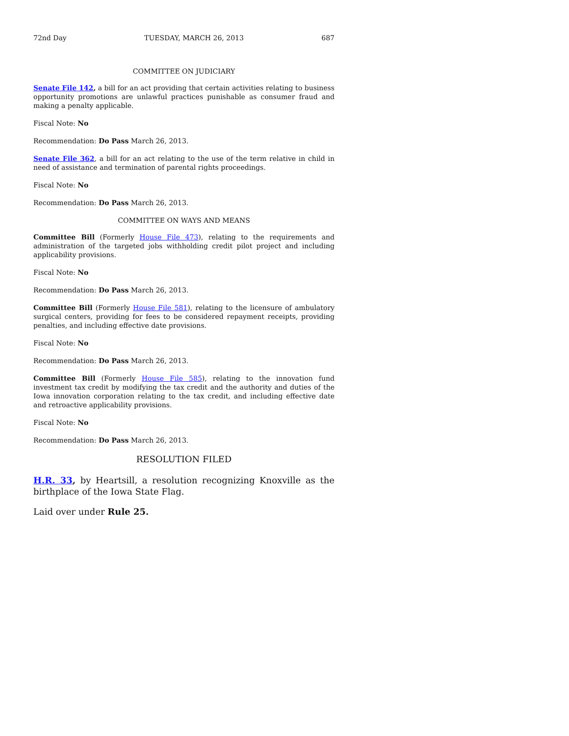72nd Day TUESDAY, MARCH 26, 2013 687
COMMITTEE ON JUDICIARY
Senate File 142, a bill for an act providing that certain activities relating to business opportunity promotions are unlawful practices punishable as consumer fraud and making a penalty applicable.
Fiscal Note: No
Recommendation: Do Pass March 26, 2013.
Senate File 362, a bill for an act relating to the use of the term relative in child in need of assistance and termination of parental rights proceedings.
Fiscal Note: No
Recommendation: Do Pass March 26, 2013.
COMMITTEE ON WAYS AND MEANS
Committee Bill (Formerly House File 473), relating to the requirements and administration of the targeted jobs withholding credit pilot project and including applicability provisions.
Fiscal Note: No
Recommendation: Do Pass March 26, 2013.
Committee Bill (Formerly House File 581), relating to the licensure of ambulatory surgical centers, providing for fees to be considered repayment receipts, providing penalties, and including effective date provisions.
Fiscal Note: No
Recommendation: Do Pass March 26, 2013.
Committee Bill (Formerly House File 585), relating to the innovation fund investment tax credit by modifying the tax credit and the authority and duties of the Iowa innovation corporation relating to the tax credit, and including effective date and retroactive applicability provisions.
Fiscal Note: No
Recommendation: Do Pass March 26, 2013.
RESOLUTION FILED
H.R. 33, by Heartsill, a resolution recognizing Knoxville as the birthplace of the Iowa State Flag.
Laid over under Rule 25.